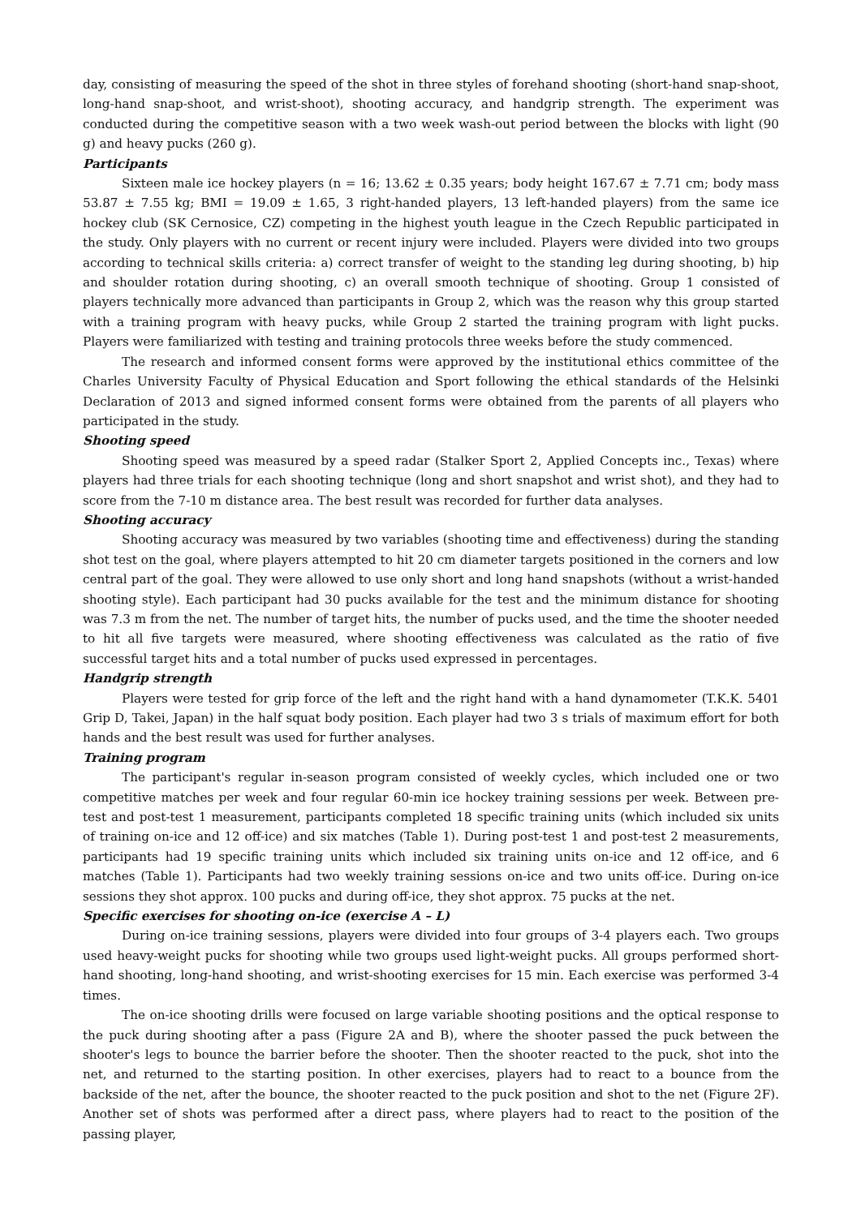day, consisting of measuring the speed of the shot in three styles of forehand shooting (short-hand snap-shoot, long-hand snap-shoot, and wrist-shoot), shooting accuracy, and handgrip strength. The experiment was conducted during the competitive season with a two week wash-out period between the blocks with light (90 g) and heavy pucks (260 g).
Participants
Sixteen male ice hockey players (n = 16; 13.62 ± 0.35 years; body height 167.67 ± 7.71 cm; body mass 53.87 ± 7.55 kg; BMI = 19.09 ± 1.65, 3 right-handed players, 13 left-handed players) from the same ice hockey club (SK Cernosice, CZ) competing in the highest youth league in the Czech Republic participated in the study. Only players with no current or recent injury were included. Players were divided into two groups according to technical skills criteria: a) correct transfer of weight to the standing leg during shooting, b) hip and shoulder rotation during shooting, c) an overall smooth technique of shooting. Group 1 consisted of players technically more advanced than participants in Group 2, which was the reason why this group started with a training program with heavy pucks, while Group 2 started the training program with light pucks. Players were familiarized with testing and training protocols three weeks before the study commenced.
The research and informed consent forms were approved by the institutional ethics committee of the Charles University Faculty of Physical Education and Sport following the ethical standards of the Helsinki Declaration of 2013 and signed informed consent forms were obtained from the parents of all players who participated in the study.
Shooting speed
Shooting speed was measured by a speed radar (Stalker Sport 2, Applied Concepts inc., Texas) where players had three trials for each shooting technique (long and short snapshot and wrist shot), and they had to score from the 7-10 m distance area. The best result was recorded for further data analyses.
Shooting accuracy
Shooting accuracy was measured by two variables (shooting time and effectiveness) during the standing shot test on the goal, where players attempted to hit 20 cm diameter targets positioned in the corners and low central part of the goal. They were allowed to use only short and long hand snapshots (without a wrist-handed shooting style). Each participant had 30 pucks available for the test and the minimum distance for shooting was 7.3 m from the net. The number of target hits, the number of pucks used, and the time the shooter needed to hit all five targets were measured, where shooting effectiveness was calculated as the ratio of five successful target hits and a total number of pucks used expressed in percentages.
Handgrip strength
Players were tested for grip force of the left and the right hand with a hand dynamometer (T.K.K. 5401 Grip D, Takei, Japan) in the half squat body position. Each player had two 3 s trials of maximum effort for both hands and the best result was used for further analyses.
Training program
The participant's regular in-season program consisted of weekly cycles, which included one or two competitive matches per week and four regular 60-min ice hockey training sessions per week. Between pre-test and post-test 1 measurement, participants completed 18 specific training units (which included six units of training on-ice and 12 off-ice) and six matches (Table 1). During post-test 1 and post-test 2 measurements, participants had 19 specific training units which included six training units on-ice and 12 off-ice, and 6 matches (Table 1). Participants had two weekly training sessions on-ice and two units off-ice. During on-ice sessions they shot approx. 100 pucks and during off-ice, they shot approx. 75 pucks at the net.
Specific exercises for shooting on-ice (exercise A – L)
During on-ice training sessions, players were divided into four groups of 3-4 players each. Two groups used heavy-weight pucks for shooting while two groups used light-weight pucks. All groups performed short-hand shooting, long-hand shooting, and wrist-shooting exercises for 15 min. Each exercise was performed 3-4 times.
The on-ice shooting drills were focused on large variable shooting positions and the optical response to the puck during shooting after a pass (Figure 2A and B), where the shooter passed the puck between the shooter's legs to bounce the barrier before the shooter. Then the shooter reacted to the puck, shot into the net, and returned to the starting position. In other exercises, players had to react to a bounce from the backside of the net, after the bounce, the shooter reacted to the puck position and shot to the net (Figure 2F). Another set of shots was performed after a direct pass, where players had to react to the position of the passing player,